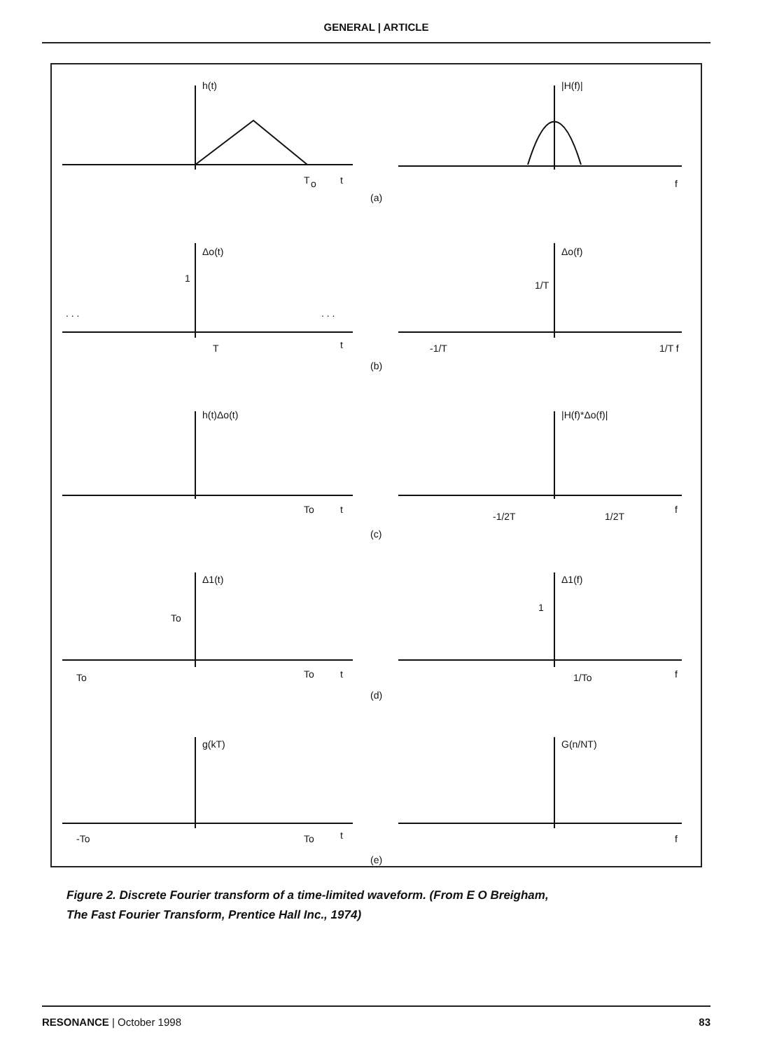GENERAL | ARTICLE
h(t)
|H(f)|
T
o
t
f
(a)
Δo(t)
Δo(f)
. . .
. . .
1
T
t
1/T
-1/T
1/T f
(b)
h(t)Δo(t)
|H(f)*Δo(f)|
To
t
-1/2T
1/2T
f
(c)
Δ1(t)
Δ1(f)
To
1
To
To
t
1/To
f
(d)
g(kT)
G(n/NT)
-To
To
t
f
(e)
Figure 2. Discrete Fourier transform of a time-limited waveform. (From E O Breigham,
The Fast Fourier Transform, Prentice Hall Inc., 1974)
RESONANCE | October 1998 83